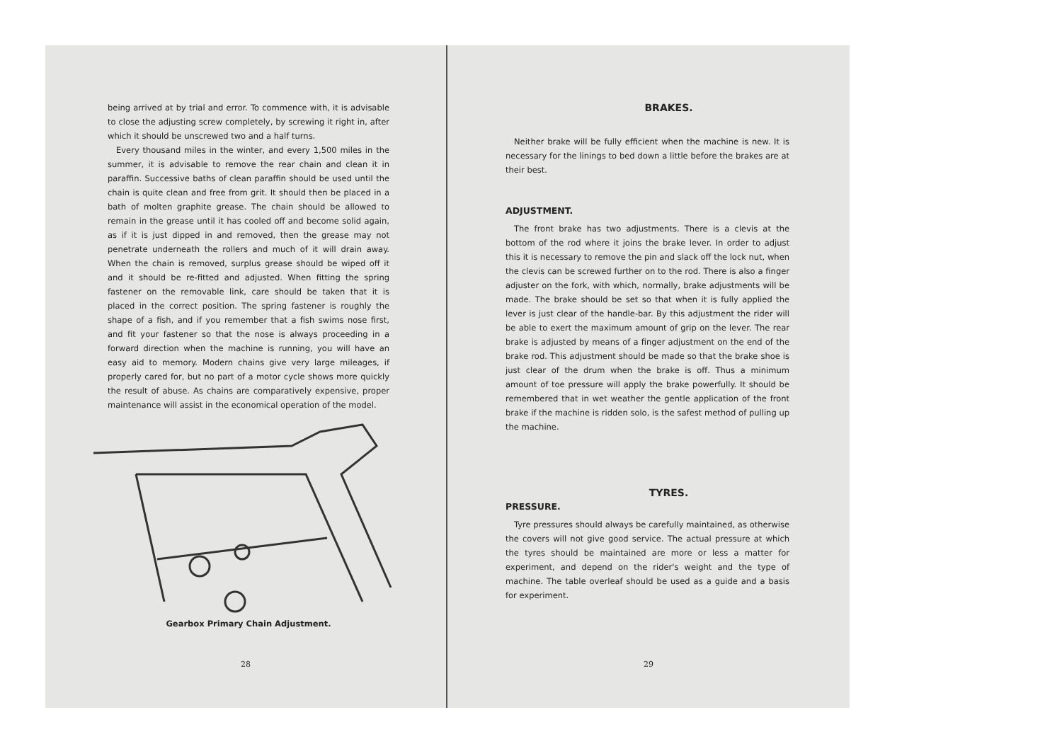being arrived at by trial and error. To commence with, it is advisable to close the adjusting screw completely, by screwing it right in, after which it should be unscrewed two and a half turns.
Every thousand miles in the winter, and every 1,500 miles in the summer, it is advisable to remove the rear chain and clean it in paraffin. Successive baths of clean paraffin should be used until the chain is quite clean and free from grit. It should then be placed in a bath of molten graphite grease. The chain should be allowed to remain in the grease until it has cooled off and become solid again, as if it is just dipped in and removed, then the grease may not penetrate underneath the rollers and much of it will drain away. When the chain is removed, surplus grease should be wiped off it and it should be re-fitted and adjusted. When fitting the spring fastener on the removable link, care should be taken that it is placed in the correct position. The spring fastener is roughly the shape of a fish, and if you remember that a fish swims nose first, and fit your fastener so that the nose is always proceeding in a forward direction when the machine is running, you will have an easy aid to memory. Modern chains give very large mileages, if properly cared for, but no part of a motor cycle shows more quickly the result of abuse. As chains are comparatively expensive, proper maintenance will assist in the economical operation of the model.
Gearbox Primary Chain Adjustment.
28
BRAKES.
Neither brake will be fully efficient when the machine is new. It is necessary for the linings to bed down a little before the brakes are at their best.
ADJUSTMENT.
The front brake has two adjustments. There is a clevis at the bottom of the rod where it joins the brake lever. In order to adjust this it is necessary to remove the pin and slack off the lock nut, when the clevis can be screwed further on to the rod. There is also a finger adjuster on the fork, with which, normally, brake adjustments will be made. The brake should be set so that when it is fully applied the lever is just clear of the handle-bar. By this adjustment the rider will be able to exert the maximum amount of grip on the lever. The rear brake is adjusted by means of a finger adjustment on the end of the brake rod. This adjustment should be made so that the brake shoe is just clear of the drum when the brake is off. Thus a minimum amount of toe pressure will apply the brake powerfully. It should be remembered that in wet weather the gentle application of the front brake if the machine is ridden solo, is the safest method of pulling up the machine.
TYRES.
PRESSURE.
Tyre pressures should always be carefully maintained, as otherwise the covers will not give good service. The actual pressure at which the tyres should be maintained are more or less a matter for experiment, and depend on the rider's weight and the type of machine. The table overleaf should be used as a guide and a basis for experiment.
29